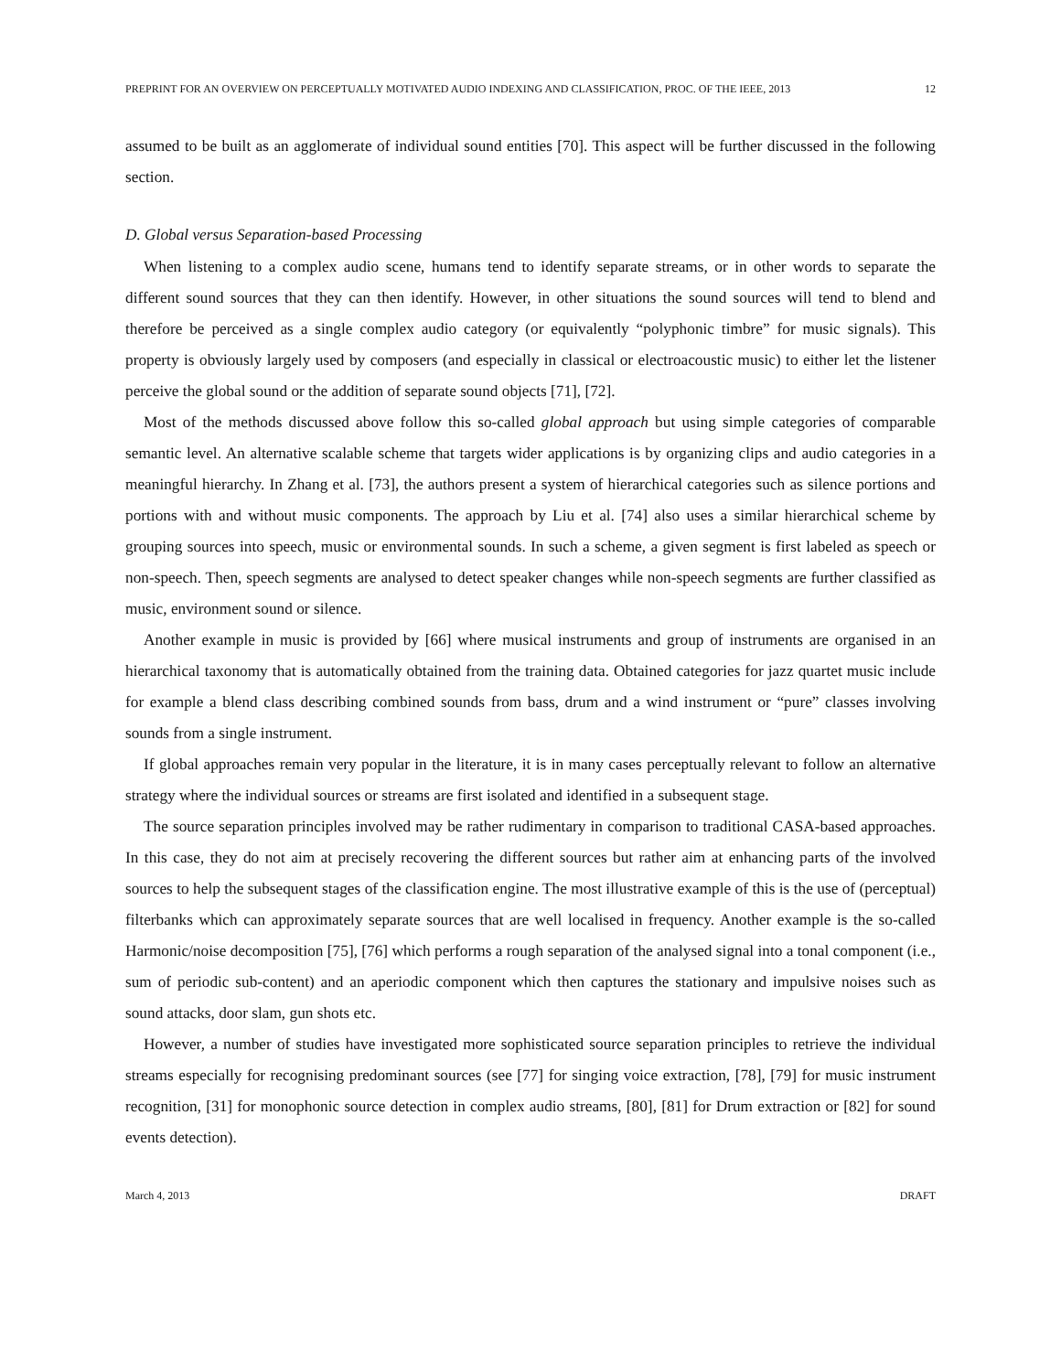PREPRINT FOR AN OVERVIEW ON PERCEPTUALLY MOTIVATED AUDIO INDEXING AND CLASSIFICATION, PROC. OF THE IEEE, 2013 12
assumed to be built as an agglomerate of individual sound entities [70]. This aspect will be further discussed in the following section.
D. Global versus Separation-based Processing
When listening to a complex audio scene, humans tend to identify separate streams, or in other words to separate the different sound sources that they can then identify. However, in other situations the sound sources will tend to blend and therefore be perceived as a single complex audio category (or equivalently “polyphonic timbre” for music signals). This property is obviously largely used by composers (and especially in classical or electroacoustic music) to either let the listener perceive the global sound or the addition of separate sound objects [71], [72].
Most of the methods discussed above follow this so-called global approach but using simple categories of comparable semantic level. An alternative scalable scheme that targets wider applications is by organizing clips and audio categories in a meaningful hierarchy. In Zhang et al. [73], the authors present a system of hierarchical categories such as silence portions and portions with and without music components. The approach by Liu et al. [74] also uses a similar hierarchical scheme by grouping sources into speech, music or environmental sounds. In such a scheme, a given segment is first labeled as speech or non-speech. Then, speech segments are analysed to detect speaker changes while non-speech segments are further classified as music, environment sound or silence.
Another example in music is provided by [66] where musical instruments and group of instruments are organised in an hierarchical taxonomy that is automatically obtained from the training data. Obtained categories for jazz quartet music include for example a blend class describing combined sounds from bass, drum and a wind instrument or “pure” classes involving sounds from a single instrument.
If global approaches remain very popular in the literature, it is in many cases perceptually relevant to follow an alternative strategy where the individual sources or streams are first isolated and identified in a subsequent stage.
The source separation principles involved may be rather rudimentary in comparison to traditional CASA-based approaches. In this case, they do not aim at precisely recovering the different sources but rather aim at enhancing parts of the involved sources to help the subsequent stages of the classification engine. The most illustrative example of this is the use of (perceptual) filterbanks which can approximately separate sources that are well localised in frequency. Another example is the so-called Harmonic/noise decomposition [75], [76] which performs a rough separation of the analysed signal into a tonal component (i.e., sum of periodic sub-content) and an aperiodic component which then captures the stationary and impulsive noises such as sound attacks, door slam, gun shots etc.
However, a number of studies have investigated more sophisticated source separation principles to retrieve the individual streams especially for recognising predominant sources (see [77] for singing voice extraction, [78], [79] for music instrument recognition, [31] for monophonic source detection in complex audio streams, [80], [81] for Drum extraction or [82] for sound events detection).
March 4, 2013 DRAFT